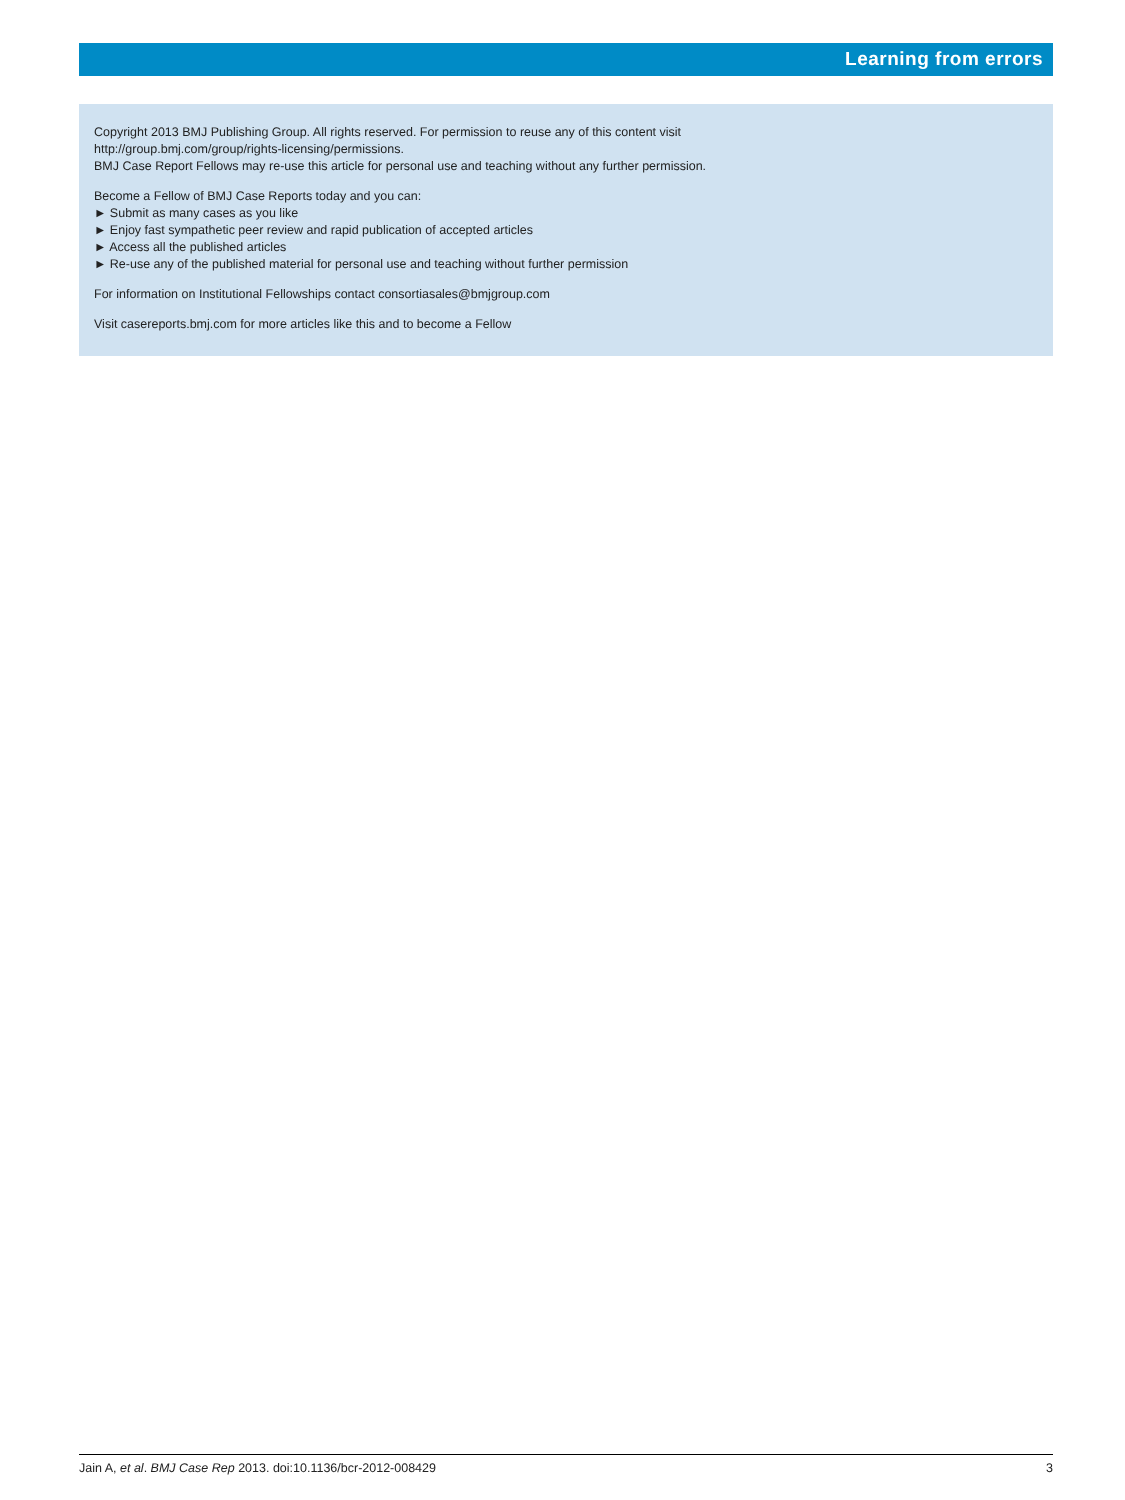Learning from errors
Copyright 2013 BMJ Publishing Group. All rights reserved. For permission to reuse any of this content visit
http://group.bmj.com/group/rights-licensing/permissions.
BMJ Case Report Fellows may re-use this article for personal use and teaching without any further permission.
Become a Fellow of BMJ Case Reports today and you can:
► Submit as many cases as you like
► Enjoy fast sympathetic peer review and rapid publication of accepted articles
► Access all the published articles
► Re-use any of the published material for personal use and teaching without further permission
For information on Institutional Fellowships contact consortiasales@bmjgroup.com
Visit casereports.bmj.com for more articles like this and to become a Fellow
Jain A, et al. BMJ Case Rep 2013. doi:10.1136/bcr-2012-008429 3